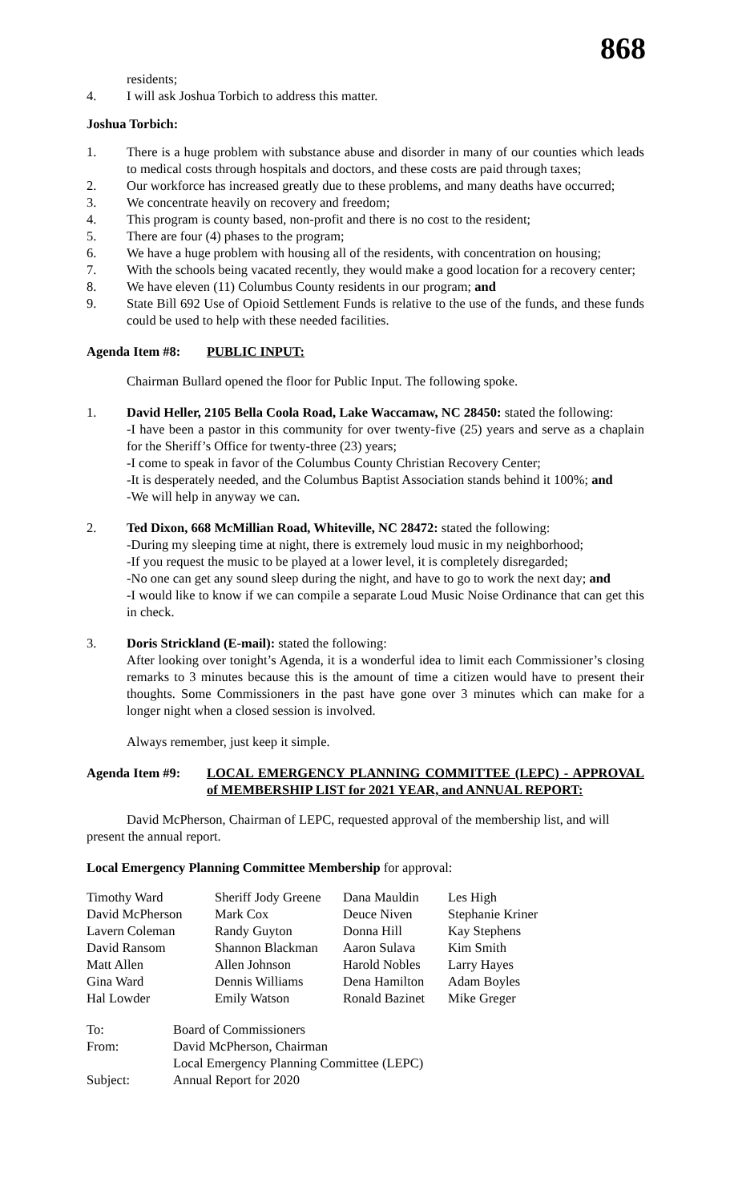868
residents;
4. I will ask Joshua Torbich to address this matter.
Joshua Torbich:
1. There is a huge problem with substance abuse and disorder in many of our counties which leads to medical costs through hospitals and doctors, and these costs are paid through taxes;
2. Our workforce has increased greatly due to these problems, and many deaths have occurred;
3. We concentrate heavily on recovery and freedom;
4. This program is county based, non-profit and there is no cost to the resident;
5. There are four (4) phases to the program;
6. We have a huge problem with housing all of the residents, with concentration on housing;
7. With the schools being vacated recently, they would make a good location for a recovery center;
8. We have eleven (11) Columbus County residents in our program; and
9. State Bill 692 Use of Opioid Settlement Funds is relative to the use of the funds, and these funds could be used to help with these needed facilities.
Agenda Item #8: PUBLIC INPUT:
Chairman Bullard opened the floor for Public Input. The following spoke.
1. David Heller, 2105 Bella Coola Road, Lake Waccamaw, NC 28450: stated the following:
-I have been a pastor in this community for over twenty-five (25) years and serve as a chaplain for the Sheriff’s Office for twenty-three (23) years;
-I come to speak in favor of the Columbus County Christian Recovery Center;
-It is desperately needed, and the Columbus Baptist Association stands behind it 100%; and
-We will help in anyway we can.
2. Ted Dixon, 668 McMillian Road, Whiteville, NC 28472: stated the following:
-During my sleeping time at night, there is extremely loud music in my neighborhood;
-If you request the music to be played at a lower level, it is completely disregarded;
-No one can get any sound sleep during the night, and have to go to work the next day; and
-I would like to know if we can compile a separate Loud Music Noise Ordinance that can get this in check.
3. Doris Strickland (E-mail): stated the following:
After looking over tonight’s Agenda, it is a wonderful idea to limit each Commissioner’s closing remarks to 3 minutes because this is the amount of time a citizen would have to present their thoughts. Some Commissioners in the past have gone over 3 minutes which can make for a longer night when a closed session is involved.
Always remember, just keep it simple.
Agenda Item #9: LOCAL EMERGENCY PLANNING COMMITTEE (LEPC) - APPROVAL of MEMBERSHIP LIST for 2021 YEAR, and ANNUAL REPORT:
David McPherson, Chairman of LEPC, requested approval of the membership list, and will present the annual report.
Local Emergency Planning Committee Membership for approval:
| Timothy Ward | Sheriff Jody Greene | Dana Mauldin | Les High |
| David McPherson | Mark Cox | Deuce Niven | Stephanie Kriner |
| Lavern Coleman | Randy Guyton | Donna Hill | Kay Stephens |
| David Ransom | Shannon Blackman | Aaron Sulava | Kim Smith |
| Matt Allen | Allen Johnson | Harold Nobles | Larry Hayes |
| Gina Ward | Dennis Williams | Dena Hamilton | Adam Boyles |
| Hal Lowder | Emily Watson | Ronald Bazinet | Mike Greger |
| To: | Board of Commissioners |
| From: | David McPherson, Chairman Local Emergency Planning Committee (LEPC) |
| Subject: | Annual Report for 2020 |